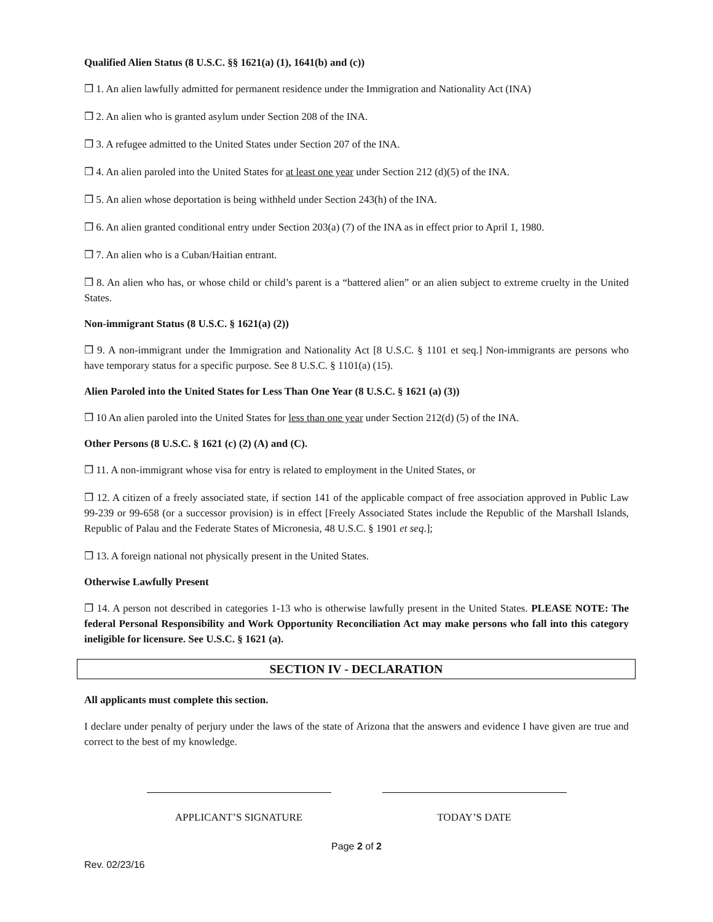Qualified Alien Status (8 U.S.C. §§ 1621(a) (1), 1641(b) and (c))
❒ 1. An alien lawfully admitted for permanent residence under the Immigration and Nationality Act (INA)
❒ 2. An alien who is granted asylum under Section 208 of the INA.
❒ 3. A refugee admitted to the United States under Section 207 of the INA.
❒ 4. An alien paroled into the United States for at least one year under Section 212 (d)(5) of the INA.
❒ 5. An alien whose deportation is being withheld under Section 243(h) of the INA.
❒ 6. An alien granted conditional entry under Section 203(a) (7) of the INA as in effect prior to April 1, 1980.
❒ 7. An alien who is a Cuban/Haitian entrant.
❒ 8. An alien who has, or whose child or child’s parent is a “battered alien” or an alien subject to extreme cruelty in the United States.
Non-immigrant Status (8 U.S.C. § 1621(a) (2))
❒ 9. A non-immigrant under the Immigration and Nationality Act [8 U.S.C. § 1101 et seq.] Non-immigrants are persons who have temporary status for a specific purpose. See 8 U.S.C. § 1101(a) (15).
Alien Paroled into the United States for Less Than One Year (8 U.S.C. § 1621 (a) (3))
❒ 10 An alien paroled into the United States for less than one year under Section 212(d) (5) of the INA.
Other Persons (8 U.S.C. § 1621 (c) (2) (A) and (C).
❒ 11. A non-immigrant whose visa for entry is related to employment in the United States, or
❒ 12. A citizen of a freely associated state, if section 141 of the applicable compact of free association approved in Public Law 99-239 or 99-658 (or a successor provision) is in effect [Freely Associated States include the Republic of the Marshall Islands, Republic of Palau and the Federate States of Micronesia, 48 U.S.C. § 1901 et seq.];
❒ 13. A foreign national not physically present in the United States.
Otherwise Lawfully Present
❒ 14. A person not described in categories 1-13 who is otherwise lawfully present in the United States. PLEASE NOTE: The federal Personal Responsibility and Work Opportunity Reconciliation Act may make persons who fall into this category ineligible for licensure. See U.S.C. § 1621 (a).
SECTION IV - DECLARATION
All applicants must complete this section.
I declare under penalty of perjury under the laws of the state of Arizona that the answers and evidence I have given are true and correct to the best of my knowledge.
APPLICANT’S SIGNATURE TODAY’S DATE
Page 2 of 2
Rev. 02/23/16